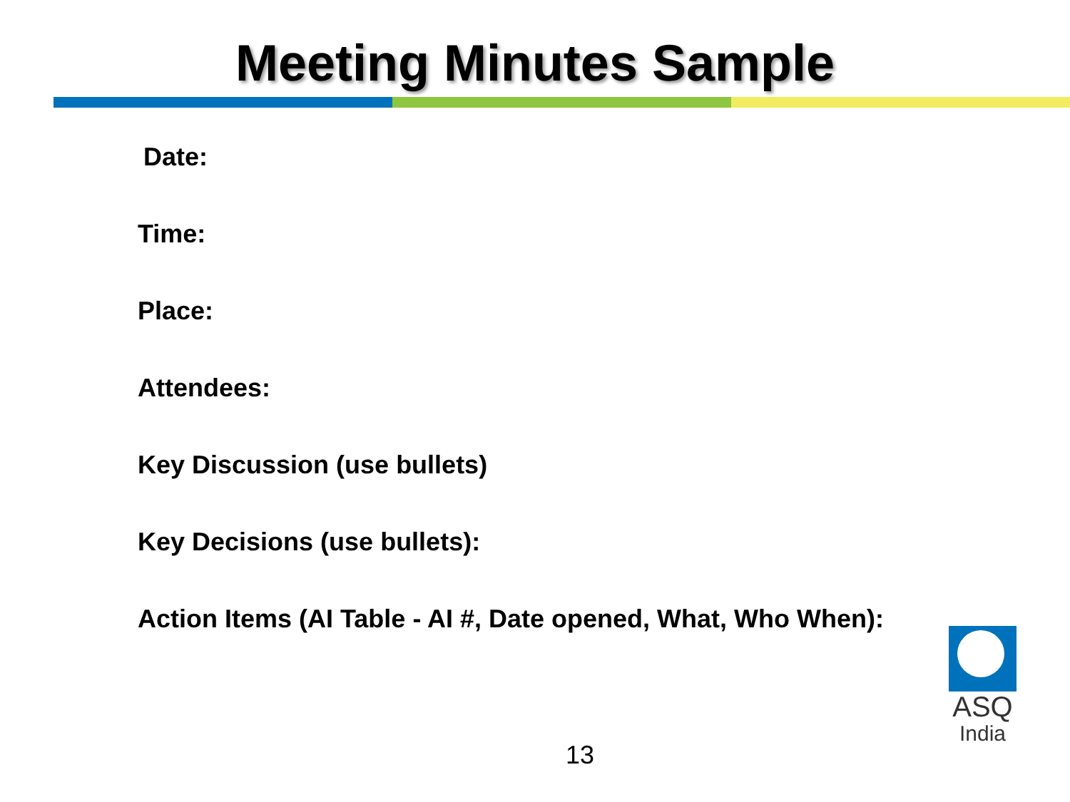Meeting Minutes Sample
Date:
Time:
Place:
Attendees:
Key Discussion (use bullets)
Key Decisions (use bullets):
Action Items (AI Table - AI #, Date opened, What, Who When):
ASQ
India
13